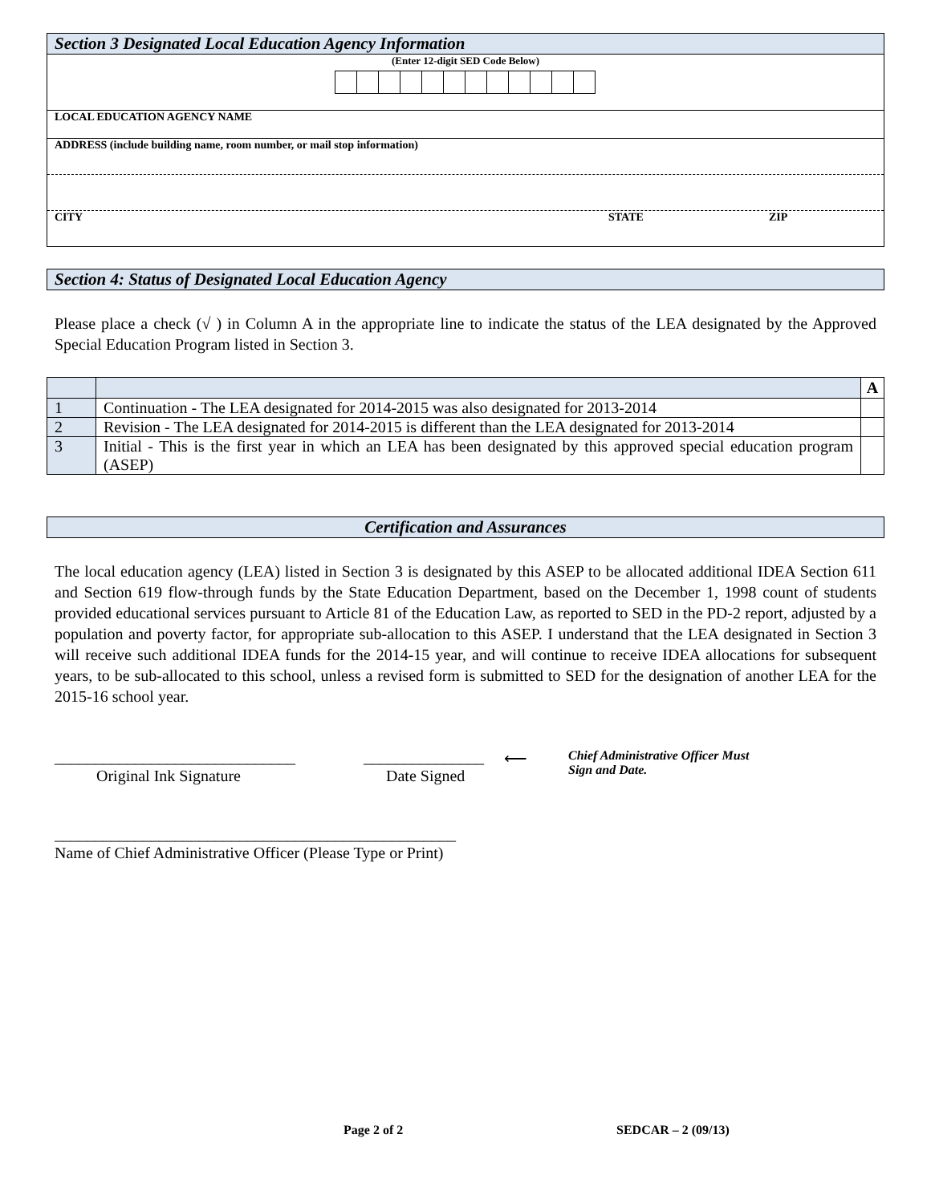Section 3 Designated Local Education Agency Information
(Enter 12-digit SED Code Below)
LOCAL EDUCATION AGENCY NAME
ADDRESS (include building name, room number, or mail stop information)
CITY STATE ZIP
Section 4: Status of Designated Local Education Agency
Please place a check (√ ) in Column A in the appropriate line to indicate the status of the LEA designated by the Approved Special Education Program listed in Section 3.
| | | A |
| 1 | Continuation - The LEA designated for 2014-2015 was also designated for 2013-2014 | |
| 2 | Revision - The LEA designated for 2014-2015 is different than the LEA designated for 2013-2014 | |
| 3 | Initial - This is the first year in which an LEA has been designated by this approved special education program (ASEP) | |
Certification and Assurances
The local education agency (LEA) listed in Section 3 is designated by this ASEP to be allocated additional IDEA Section 611 and Section 619 flow-through funds by the State Education Department, based on the December 1, 1998 count of students provided educational services pursuant to Article 81 of the Education Law, as reported to SED in the PD-2 report, adjusted by a population and poverty factor, for appropriate sub-allocation to this ASEP. I understand that the LEA designated in Section 3 will receive such additional IDEA funds for the 2014-15 year, and will continue to receive IDEA allocations for subsequent years, to be sub-allocated to this school, unless a revised form is submitted to SED for the designation of another LEA for the 2015-16 school year.
______________________________
Original Ink Signature
_______________
Date Signed
⟵
Chief Administrative Officer Must
Sign and Date.
__________________________________________________
Name of Chief Administrative Officer (Please Type or Print)
Page 2 of 2 SEDCAR – 2 (09/13)